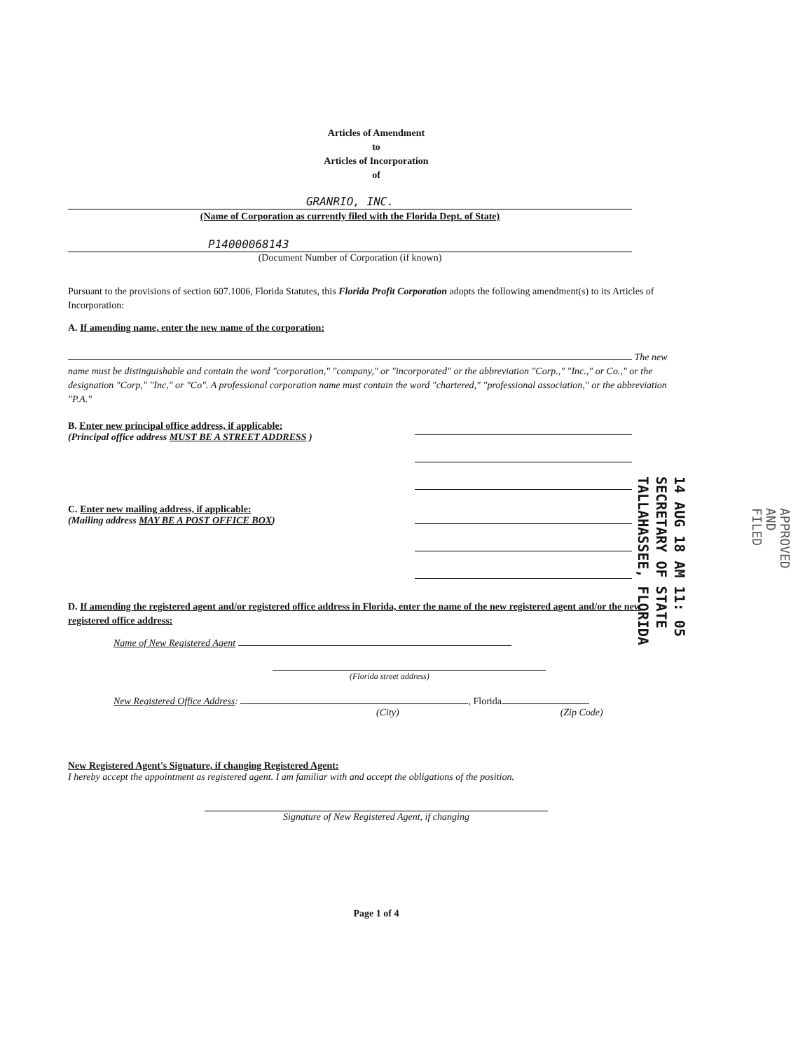Articles of Amendment
to
Articles of Incorporation
of
GRANRIO, INC.
(Name of Corporation as currently filed with the Florida Dept. of State)
P14000068143
(Document Number of Corporation (if known)
Pursuant to the provisions of section 607.1006, Florida Statutes, this Florida Profit Corporation adopts the following amendment(s) to its Articles of Incorporation:
A. If amending name, enter the new name of the corporation:
The new name must be distinguishable and contain the word "corporation," "company," or "incorporated" or the abbreviation "Corp.," "Inc.," or Co.," or the designation "Corp," "Inc," or "Co". A professional corporation name must contain the word "chartered," "professional association," or the abbreviation "P.A."
B. Enter new principal office address, if applicable:
(Principal office address MUST BE A STREET ADDRESS )
C. Enter new mailing address, if applicable:
(Mailing address MAY BE A POST OFFICE BOX)
D. If amending the registered agent and/or registered office address in Florida, enter the name of the new registered agent and/or the new registered office address:
Name of New Registered Agent
(Florida street address)
New Registered Office Address: , Florida
(City) (Zip Code)
New Registered Agent's Signature, if changing Registered Agent:
I hereby accept the appointment as registered agent. I am familiar with and accept the obligations of the position.
Signature of New Registered Agent, if changing
Page 1 of 4
14 AUG 18 AM 11: 05
SECRETARY OF STATE
TALLAHASSEE, FLORIDA
APPROVED
AND
FILED